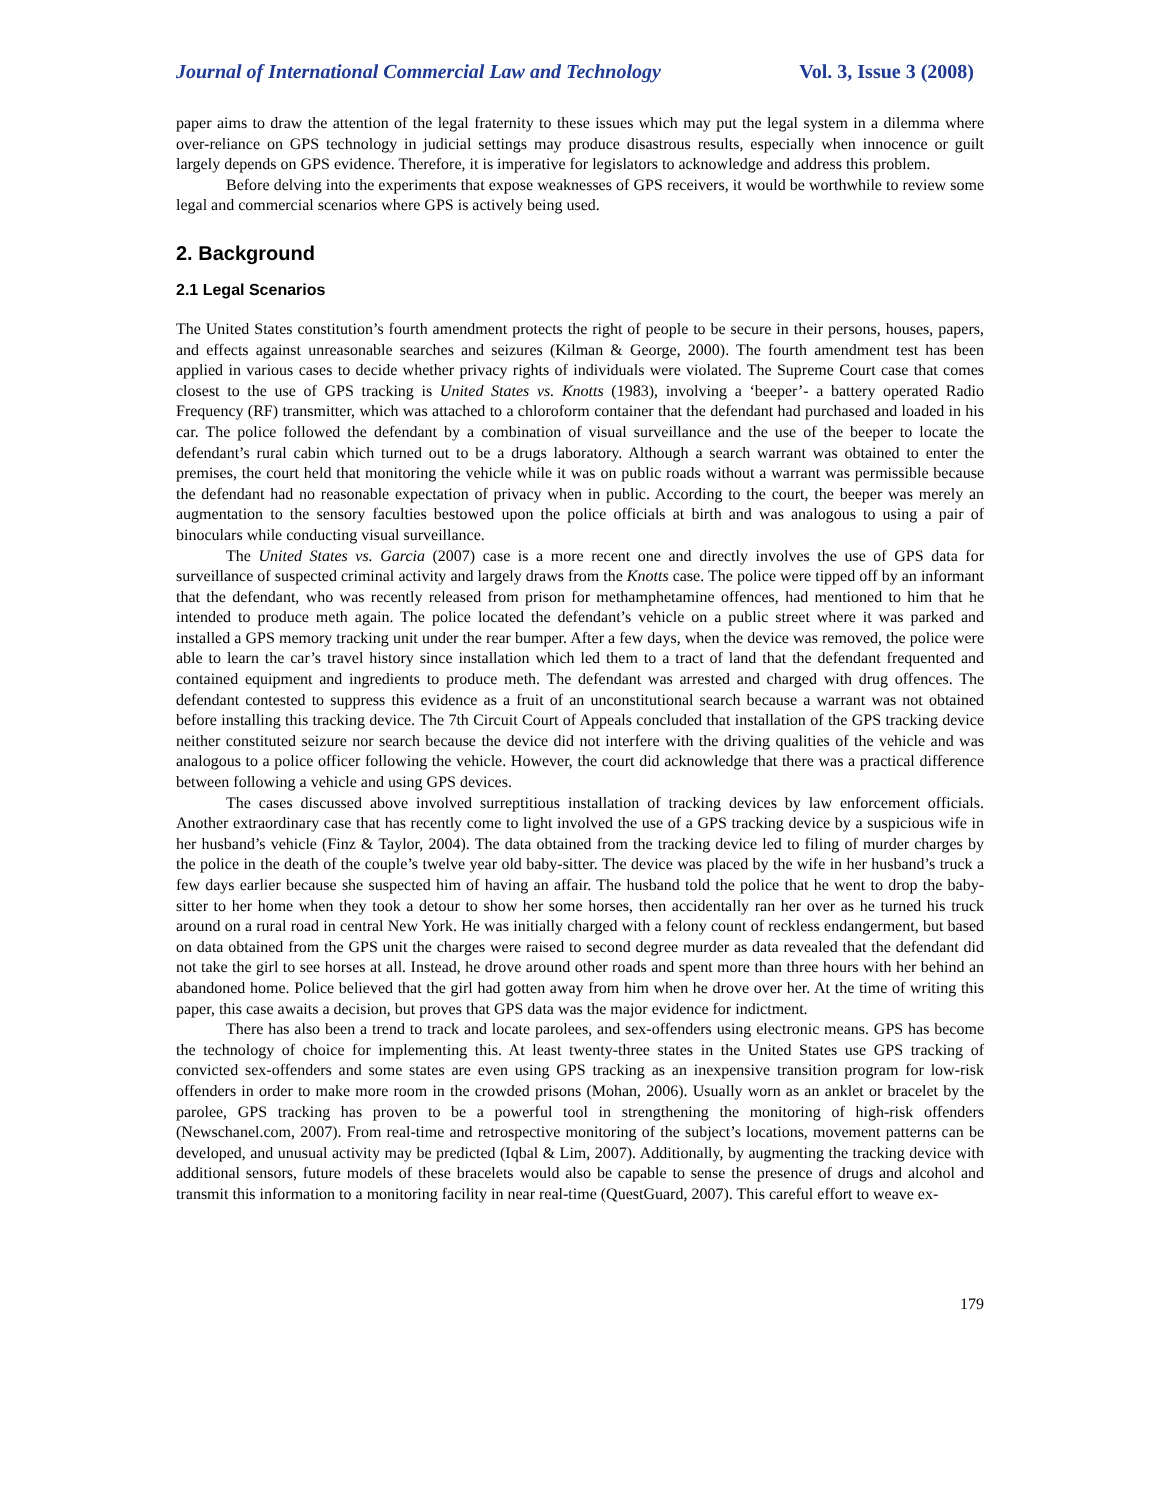Journal of International Commercial Law and Technology Vol. 3, Issue 3 (2008)
paper aims to draw the attention of the legal fraternity to these issues which may put the legal system in a dilemma where over-reliance on GPS technology in judicial settings may produce disastrous results, especially when innocence or guilt largely depends on GPS evidence. Therefore, it is imperative for legislators to acknowledge and address this problem.
Before delving into the experiments that expose weaknesses of GPS receivers, it would be worthwhile to review some legal and commercial scenarios where GPS is actively being used.
2. Background
2.1 Legal Scenarios
The United States constitution’s fourth amendment protects the right of people to be secure in their persons, houses, papers, and effects against unreasonable searches and seizures (Kilman & George, 2000). The fourth amendment test has been applied in various cases to decide whether privacy rights of individuals were violated. The Supreme Court case that comes closest to the use of GPS tracking is United States vs. Knotts (1983), involving a ‘beeper’- a battery operated Radio Frequency (RF) transmitter, which was attached to a chloroform container that the defendant had purchased and loaded in his car. The police followed the defendant by a combination of visual surveillance and the use of the beeper to locate the defendant’s rural cabin which turned out to be a drugs laboratory. Although a search warrant was obtained to enter the premises, the court held that monitoring the vehicle while it was on public roads without a warrant was permissible because the defendant had no reasonable expectation of privacy when in public. According to the court, the beeper was merely an augmentation to the sensory faculties bestowed upon the police officials at birth and was analogous to using a pair of binoculars while conducting visual surveillance.
The United States vs. Garcia (2007) case is a more recent one and directly involves the use of GPS data for surveillance of suspected criminal activity and largely draws from the Knotts case. The police were tipped off by an informant that the defendant, who was recently released from prison for methamphetamine offences, had mentioned to him that he intended to produce meth again. The police located the defendant’s vehicle on a public street where it was parked and installed a GPS memory tracking unit under the rear bumper. After a few days, when the device was removed, the police were able to learn the car’s travel history since installation which led them to a tract of land that the defendant frequented and contained equipment and ingredients to produce meth. The defendant was arrested and charged with drug offences. The defendant contested to suppress this evidence as a fruit of an unconstitutional search because a warrant was not obtained before installing this tracking device. The 7th Circuit Court of Appeals concluded that installation of the GPS tracking device neither constituted seizure nor search because the device did not interfere with the driving qualities of the vehicle and was analogous to a police officer following the vehicle. However, the court did acknowledge that there was a practical difference between following a vehicle and using GPS devices.
The cases discussed above involved surreptitious installation of tracking devices by law enforcement officials. Another extraordinary case that has recently come to light involved the use of a GPS tracking device by a suspicious wife in her husband’s vehicle (Finz & Taylor, 2004). The data obtained from the tracking device led to filing of murder charges by the police in the death of the couple’s twelve year old baby-sitter. The device was placed by the wife in her husband’s truck a few days earlier because she suspected him of having an affair. The husband told the police that he went to drop the baby-sitter to her home when they took a detour to show her some horses, then accidentally ran her over as he turned his truck around on a rural road in central New York. He was initially charged with a felony count of reckless endangerment, but based on data obtained from the GPS unit the charges were raised to second degree murder as data revealed that the defendant did not take the girl to see horses at all. Instead, he drove around other roads and spent more than three hours with her behind an abandoned home. Police believed that the girl had gotten away from him when he drove over her. At the time of writing this paper, this case awaits a decision, but proves that GPS data was the major evidence for indictment.
There has also been a trend to track and locate parolees, and sex-offenders using electronic means. GPS has become the technology of choice for implementing this. At least twenty-three states in the United States use GPS tracking of convicted sex-offenders and some states are even using GPS tracking as an inexpensive transition program for low-risk offenders in order to make more room in the crowded prisons (Mohan, 2006). Usually worn as an anklet or bracelet by the parolee, GPS tracking has proven to be a powerful tool in strengthening the monitoring of high-risk offenders (Newschanel.com, 2007). From real-time and retrospective monitoring of the subject’s locations, movement patterns can be developed, and unusual activity may be predicted (Iqbal & Lim, 2007). Additionally, by augmenting the tracking device with additional sensors, future models of these bracelets would also be capable to sense the presence of drugs and alcohol and transmit this information to a monitoring facility in near real-time (QuestGuard, 2007). This careful effort to weave ex-
179